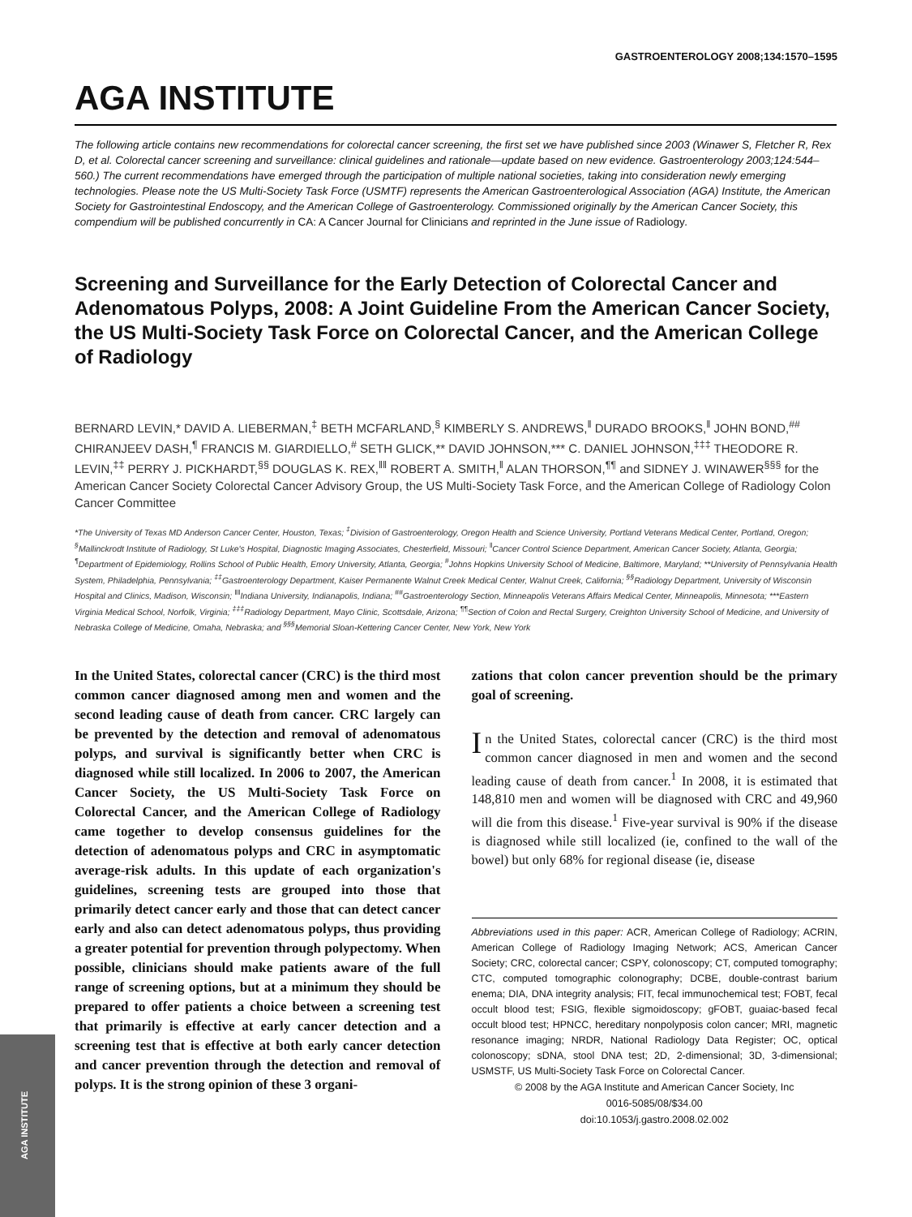GASTROENTEROLOGY 2008;134:1570–1595
AGA INSTITUTE
The following article contains new recommendations for colorectal cancer screening, the first set we have published since 2003 (Winawer S, Fletcher R, Rex D, et al. Colorectal cancer screening and surveillance: clinical guidelines and rationale—update based on new evidence. Gastroenterology 2003;124:544–560.) The current recommendations have emerged through the participation of multiple national societies, taking into consideration newly emerging technologies. Please note the US Multi-Society Task Force (USMTF) represents the American Gastroenterological Association (AGA) Institute, the American Society for Gastrointestinal Endoscopy, and the American College of Gastroenterology. Commissioned originally by the American Cancer Society, this compendium will be published concurrently in CA: A Cancer Journal for Clinicians and reprinted in the June issue of Radiology.
Screening and Surveillance for the Early Detection of Colorectal Cancer and Adenomatous Polyps, 2008: A Joint Guideline From the American Cancer Society, the US Multi-Society Task Force on Colorectal Cancer, and the American College of Radiology
BERNARD LEVIN,* DAVID A. LIEBERMAN,<sup>‡</sup> BETH MCFARLAND,<sup>§</sup> KIMBERLY S. ANDREWS,<sup>‖</sup> DURADO BROOKS,<sup>‖</sup> JOHN BOND,<sup>##</sup> CHIRANJEEV DASH,<sup>¶</sup> FRANCIS M. GIARDIELLO,<sup>#</sup> SETH GLICK,** DAVID JOHNSON,*** C. DANIEL JOHNSON,<sup>‡‡‡</sup> THEODORE R. LEVIN,<sup>‡‡</sup> PERRY J. PICKHARDT,<sup>§§</sup> DOUGLAS K. REX,<sup>‖‖</sup> ROBERT A. SMITH,<sup>‖</sup> ALAN THORSON,<sup>¶¶</sup> and SIDNEY J. WINAWER<sup>§§§</sup> for the American Cancer Society Colorectal Cancer Advisory Group, the US Multi-Society Task Force, and the American College of Radiology Colon Cancer Committee
*The University of Texas MD Anderson Cancer Center, Houston, Texas; <sup>‡</sup>Division of Gastroenterology, Oregon Health and Science University, Portland Veterans Medical Center, Portland, Oregon; <sup>§</sup>Mallinckrodt Institute of Radiology, St Luke's Hospital, Diagnostic Imaging Associates, Chesterfield, Missouri; <sup>‖</sup>Cancer Control Science Department, American Cancer Society, Atlanta, Georgia; <sup>¶</sup>Department of Epidemiology, Rollins School of Public Health, Emory University, Atlanta, Georgia; <sup>#</sup>Johns Hopkins University School of Medicine, Baltimore, Maryland; **University of Pennsylvania Health System, Philadelphia, Pennsylvania; <sup>‡‡</sup>Gastroenterology Department, Kaiser Permanente Walnut Creek Medical Center, Walnut Creek, California; <sup>§§</sup>Radiology Department, University of Wisconsin Hospital and Clinics, Madison, Wisconsin; <sup>‖‖</sup>Indiana University, Indianapolis, Indiana; <sup>##</sup>Gastroenterology Section, Minneapolis Veterans Affairs Medical Center, Minneapolis, Minnesota; ***Eastern Virginia Medical School, Norfolk, Virginia; <sup>‡‡‡</sup>Radiology Department, Mayo Clinic, Scottsdale, Arizona; <sup>¶¶</sup>Section of Colon and Rectal Surgery, Creighton University School of Medicine, and University of Nebraska College of Medicine, Omaha, Nebraska; and <sup>§§§</sup>Memorial Sloan-Kettering Cancer Center, New York, New York
In the United States, colorectal cancer (CRC) is the third most common cancer diagnosed among men and women and the second leading cause of death from cancer. CRC largely can be prevented by the detection and removal of adenomatous polyps, and survival is significantly better when CRC is diagnosed while still localized. In 2006 to 2007, the American Cancer Society, the US Multi-Society Task Force on Colorectal Cancer, and the American College of Radiology came together to develop consensus guidelines for the detection of adenomatous polyps and CRC in asymptomatic average-risk adults. In this update of each organization's guidelines, screening tests are grouped into those that primarily detect cancer early and those that can detect cancer early and also can detect adenomatous polyps, thus providing a greater potential for prevention through polypectomy. When possible, clinicians should make patients aware of the full range of screening options, but at a minimum they should be prepared to offer patients a choice between a screening test that primarily is effective at early cancer detection and a screening test that is effective at both early cancer detection and cancer prevention through the detection and removal of polyps. It is the strong opinion of these 3 organi-
zations that colon cancer prevention should be the primary goal of screening.
In the United States, colorectal cancer (CRC) is the third most common cancer diagnosed in men and women and the second leading cause of death from cancer.<sup>1</sup> In 2008, it is estimated that 148,810 men and women will be diagnosed with CRC and 49,960 will die from this disease.<sup>1</sup> Five-year survival is 90% if the disease is diagnosed while still localized (ie, confined to the wall of the bowel) but only 68% for regional disease (ie, disease
Abbreviations used in this paper: ACR, American College of Radiology; ACRIN, American College of Radiology Imaging Network; ACS, American Cancer Society; CRC, colorectal cancer; CSPY, colonoscopy; CT, computed tomography; CTC, computed tomographic colonography; DCBE, double-contrast barium enema; DIA, DNA integrity analysis; FIT, fecal immunochemical test; FOBT, fecal occult blood test; FSIG, flexible sigmoidoscopy; gFOBT, guaiac-based fecal occult blood test; HPNCC, hereditary nonpolyposis colon cancer; MRI, magnetic resonance imaging; NRDR, National Radiology Data Register; OC, optical colonoscopy; sDNA, stool DNA test; 2D, 2-dimensional; 3D, 3-dimensional; USMSTF, US Multi-Society Task Force on Colorectal Cancer.
© 2008 by the AGA Institute and American Cancer Society, Inc
0016-5085/08/$34.00
doi:10.1053/j.gastro.2008.02.002
AGA INSTITUTE